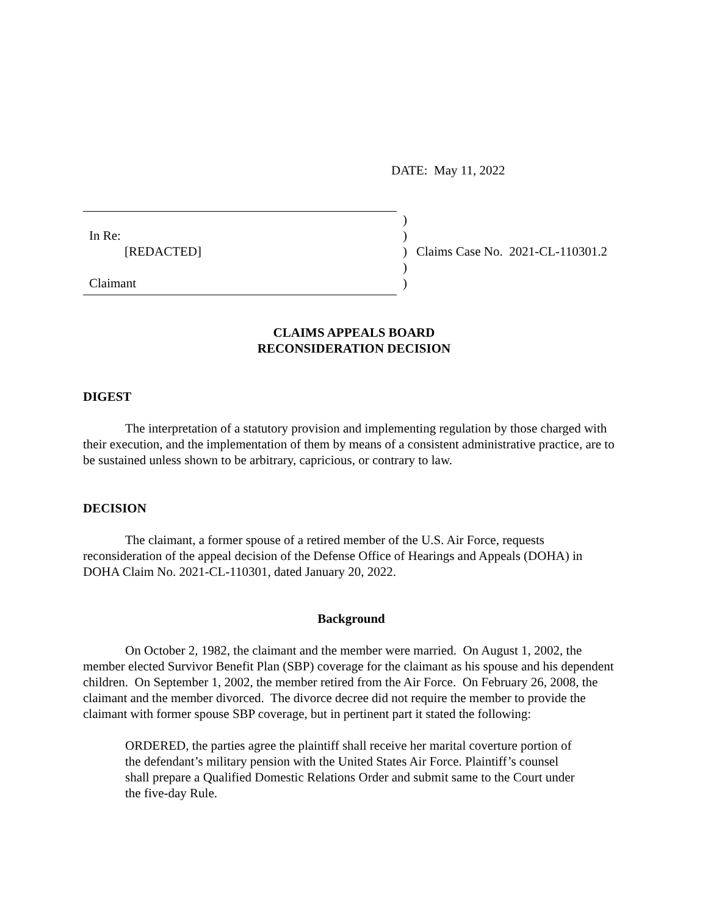DATE: May 11, 2022
| In Re: [REDACTED] Claimant | ) ) ) ) ) | Claims Case No. 2021-CL-110301.2 |
CLAIMS APPEALS BOARD
RECONSIDERATION DECISION
DIGEST
The interpretation of a statutory provision and implementing regulation by those charged with their execution, and the implementation of them by means of a consistent administrative practice, are to be sustained unless shown to be arbitrary, capricious, or contrary to law.
DECISION
The claimant, a former spouse of a retired member of the U.S. Air Force, requests reconsideration of the appeal decision of the Defense Office of Hearings and Appeals (DOHA) in DOHA Claim No. 2021-CL-110301, dated January 20, 2022.
Background
On October 2, 1982, the claimant and the member were married. On August 1, 2002, the member elected Survivor Benefit Plan (SBP) coverage for the claimant as his spouse and his dependent children. On September 1, 2002, the member retired from the Air Force. On February 26, 2008, the claimant and the member divorced. The divorce decree did not require the member to provide the claimant with former spouse SBP coverage, but in pertinent part it stated the following:
ORDERED, the parties agree the plaintiff shall receive her marital coverture portion of the defendant’s military pension with the United States Air Force. Plaintiff’s counsel shall prepare a Qualified Domestic Relations Order and submit same to the Court under the five-day Rule.